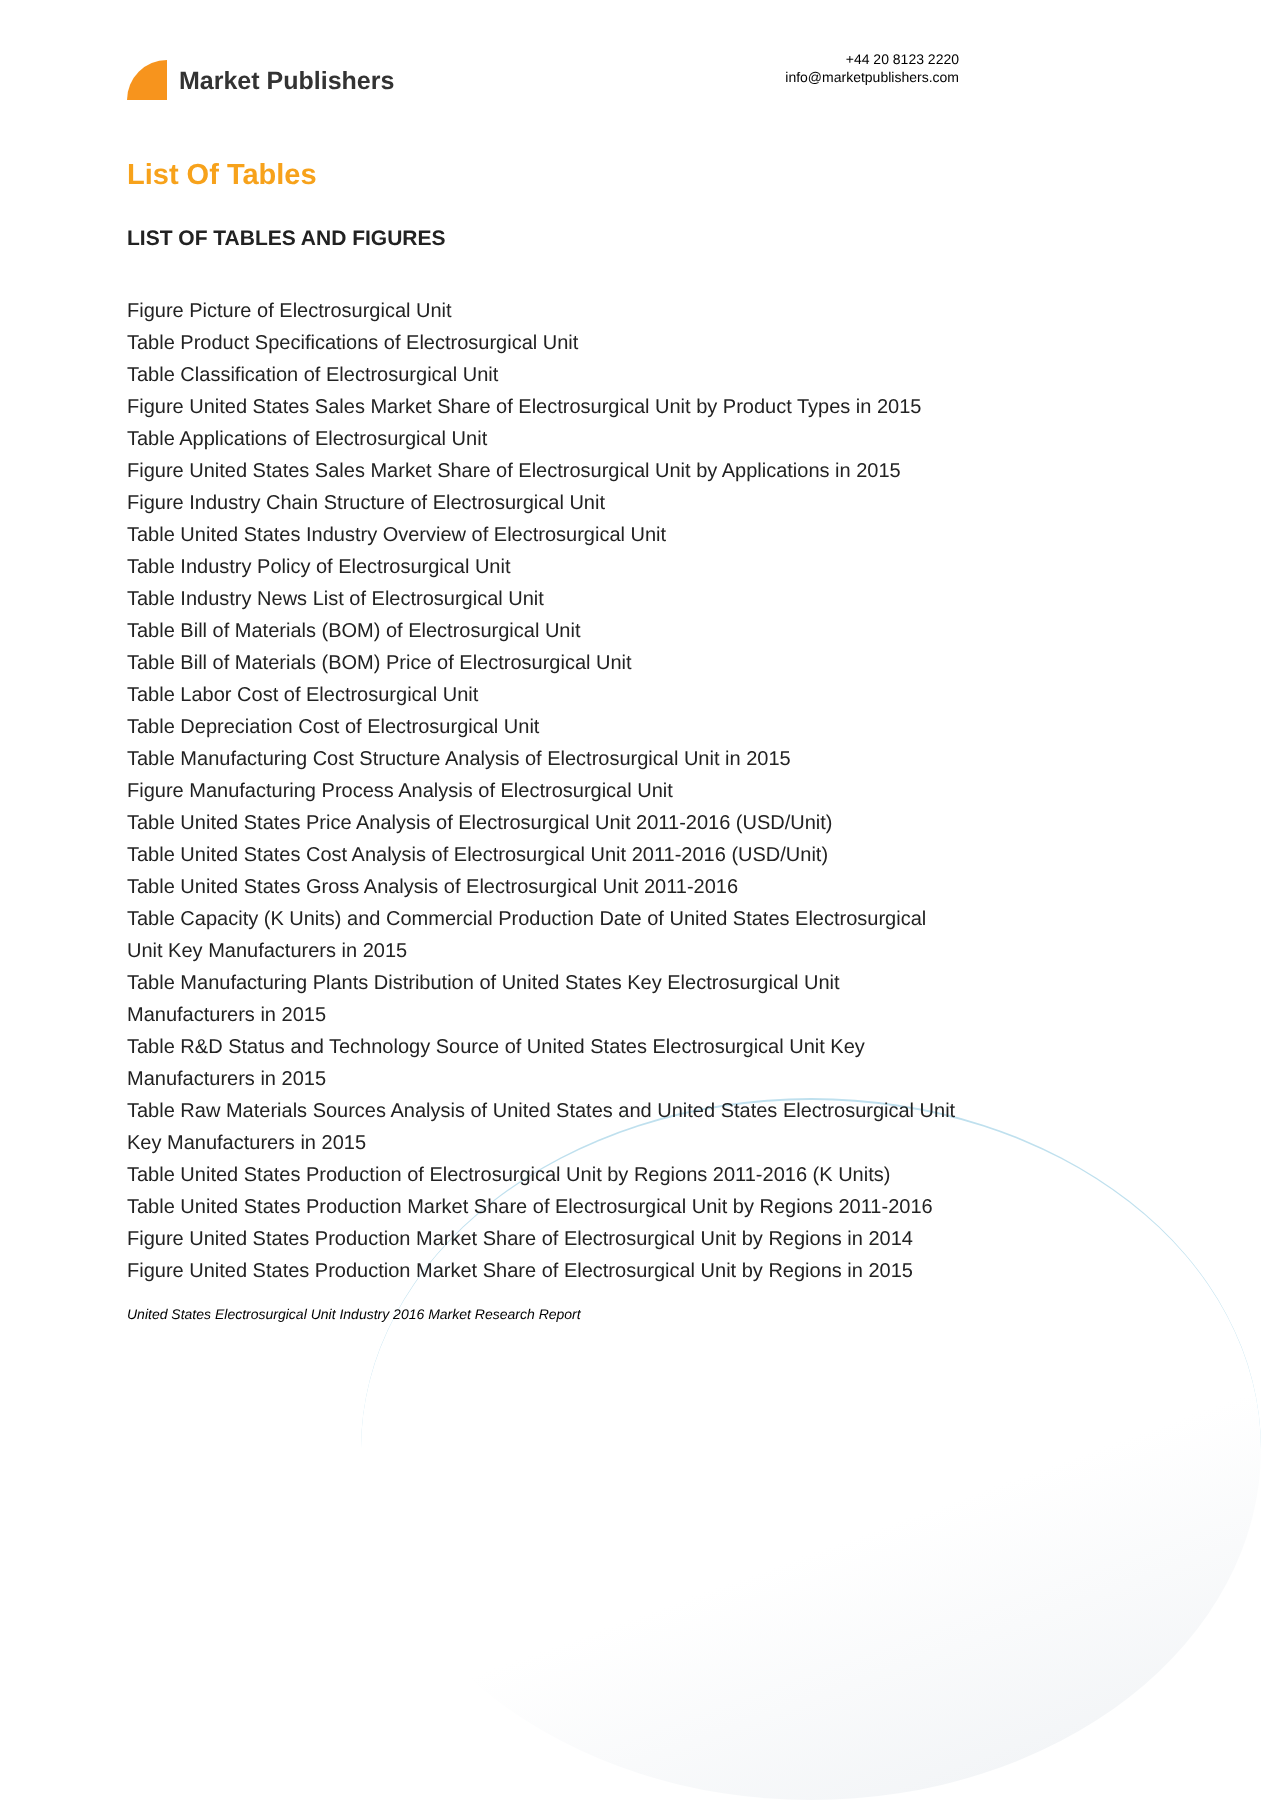Market Publishers
+44 20 8123 2220
info@marketpublishers.com
List Of Tables
LIST OF TABLES AND FIGURES
Figure Picture of Electrosurgical Unit
Table Product Specifications of Electrosurgical Unit
Table Classification of Electrosurgical Unit
Figure United States Sales Market Share of Electrosurgical Unit by Product Types in 2015
Table Applications of Electrosurgical Unit
Figure United States Sales Market Share of Electrosurgical Unit by Applications in 2015
Figure Industry Chain Structure of Electrosurgical Unit
Table United States Industry Overview of Electrosurgical Unit
Table Industry Policy of Electrosurgical Unit
Table Industry News List of Electrosurgical Unit
Table Bill of Materials (BOM) of Electrosurgical Unit
Table Bill of Materials (BOM) Price of Electrosurgical Unit
Table Labor Cost of Electrosurgical Unit
Table Depreciation Cost of Electrosurgical Unit
Table Manufacturing Cost Structure Analysis of Electrosurgical Unit in 2015
Figure Manufacturing Process Analysis of Electrosurgical Unit
Table United States Price Analysis of Electrosurgical Unit 2011-2016 (USD/Unit)
Table United States Cost Analysis of Electrosurgical Unit 2011-2016 (USD/Unit)
Table United States Gross Analysis of Electrosurgical Unit 2011-2016
Table Capacity (K Units) and Commercial Production Date of United States Electrosurgical Unit Key Manufacturers in 2015
Table Manufacturing Plants Distribution of United States Key Electrosurgical Unit Manufacturers in 2015
Table R&D Status and Technology Source of United States Electrosurgical Unit Key Manufacturers in 2015
Table Raw Materials Sources Analysis of United States and United States Electrosurgical Unit Key Manufacturers in 2015
Table United States Production of Electrosurgical Unit by Regions 2011-2016 (K Units)
Table United States Production Market Share of Electrosurgical Unit by Regions 2011-2016
Figure United States Production Market Share of Electrosurgical Unit by Regions in 2014
Figure United States Production Market Share of Electrosurgical Unit by Regions in 2015
United States Electrosurgical Unit Industry 2016 Market Research Report